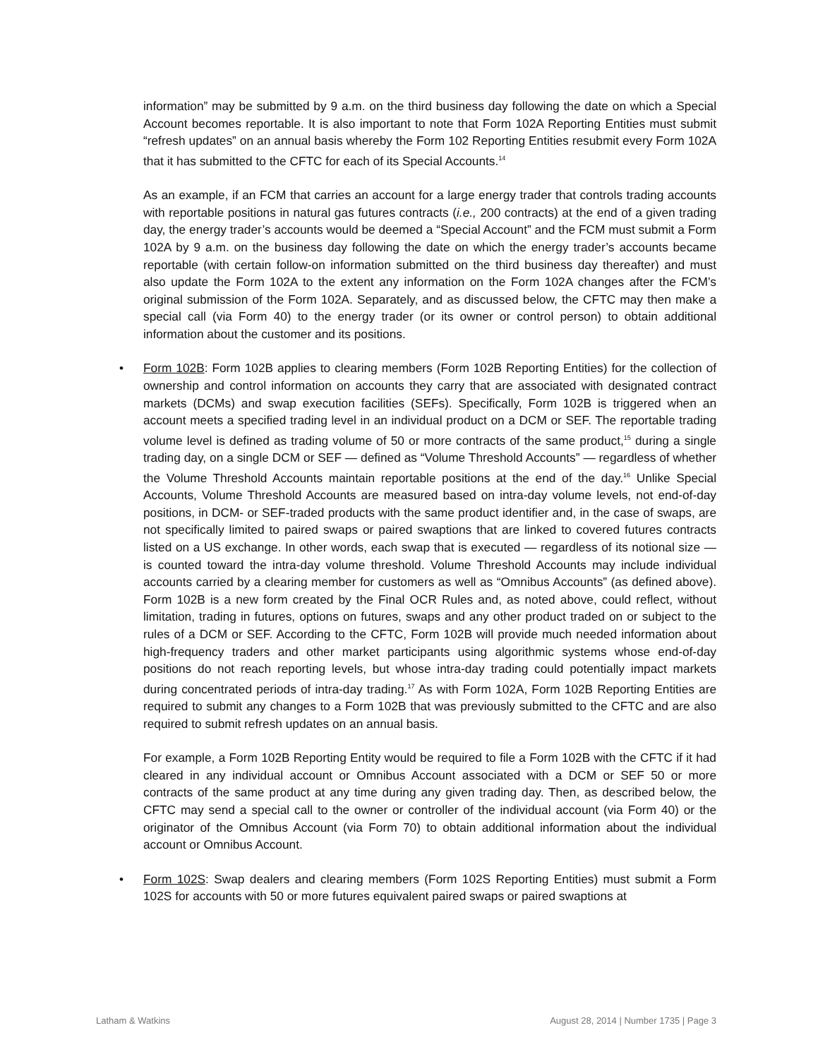information” may be submitted by 9 a.m. on the third business day following the date on which a Special Account becomes reportable. It is also important to note that Form 102A Reporting Entities must submit “refresh updates” on an annual basis whereby the Form 102 Reporting Entities resubmit every Form 102A that it has submitted to the CFTC for each of its Special Accounts.<sup>14</sup>
As an example, if an FCM that carries an account for a large energy trader that controls trading accounts with reportable positions in natural gas futures contracts (i.e., 200 contracts) at the end of a given trading day, the energy trader’s accounts would be deemed a “Special Account” and the FCM must submit a Form 102A by 9 a.m. on the business day following the date on which the energy trader’s accounts became reportable (with certain follow-on information submitted on the third business day thereafter) and must also update the Form 102A to the extent any information on the Form 102A changes after the FCM’s original submission of the Form 102A. Separately, and as discussed below, the CFTC may then make a special call (via Form 40) to the energy trader (or its owner or control person) to obtain additional information about the customer and its positions.
• Form 102B: Form 102B applies to clearing members (Form 102B Reporting Entities) for the collection of ownership and control information on accounts they carry that are associated with designated contract markets (DCMs) and swap execution facilities (SEFs). Specifically, Form 102B is triggered when an account meets a specified trading level in an individual product on a DCM or SEF. The reportable trading volume level is defined as trading volume of 50 or more contracts of the same product,<sup>15</sup> during a single trading day, on a single DCM or SEF — defined as “Volume Threshold Accounts” — regardless of whether the Volume Threshold Accounts maintain reportable positions at the end of the day.<sup>16</sup> Unlike Special Accounts, Volume Threshold Accounts are measured based on intra-day volume levels, not end-of-day positions, in DCM- or SEF-traded products with the same product identifier and, in the case of swaps, are not specifically limited to paired swaps or paired swaptions that are linked to covered futures contracts listed on a US exchange. In other words, each swap that is executed — regardless of its notional size — is counted toward the intra-day volume threshold. Volume Threshold Accounts may include individual accounts carried by a clearing member for customers as well as “Omnibus Accounts” (as defined above). Form 102B is a new form created by the Final OCR Rules and, as noted above, could reflect, without limitation, trading in futures, options on futures, swaps and any other product traded on or subject to the rules of a DCM or SEF. According to the CFTC, Form 102B will provide much needed information about high-frequency traders and other market participants using algorithmic systems whose end-of-day positions do not reach reporting levels, but whose intra-day trading could potentially impact markets during concentrated periods of intra-day trading.<sup>17</sup> As with Form 102A, Form 102B Reporting Entities are required to submit any changes to a Form 102B that was previously submitted to the CFTC and are also required to submit refresh updates on an annual basis.
For example, a Form 102B Reporting Entity would be required to file a Form 102B with the CFTC if it had cleared in any individual account or Omnibus Account associated with a DCM or SEF 50 or more contracts of the same product at any time during any given trading day. Then, as described below, the CFTC may send a special call to the owner or controller of the individual account (via Form 40) or the originator of the Omnibus Account (via Form 70) to obtain additional information about the individual account or Omnibus Account.
• Form 102S: Swap dealers and clearing members (Form 102S Reporting Entities) must submit a Form 102S for accounts with 50 or more futures equivalent paired swaps or paired swaptions at
Latham & Watkins August 28, 2014 | Number 1735 | Page 3